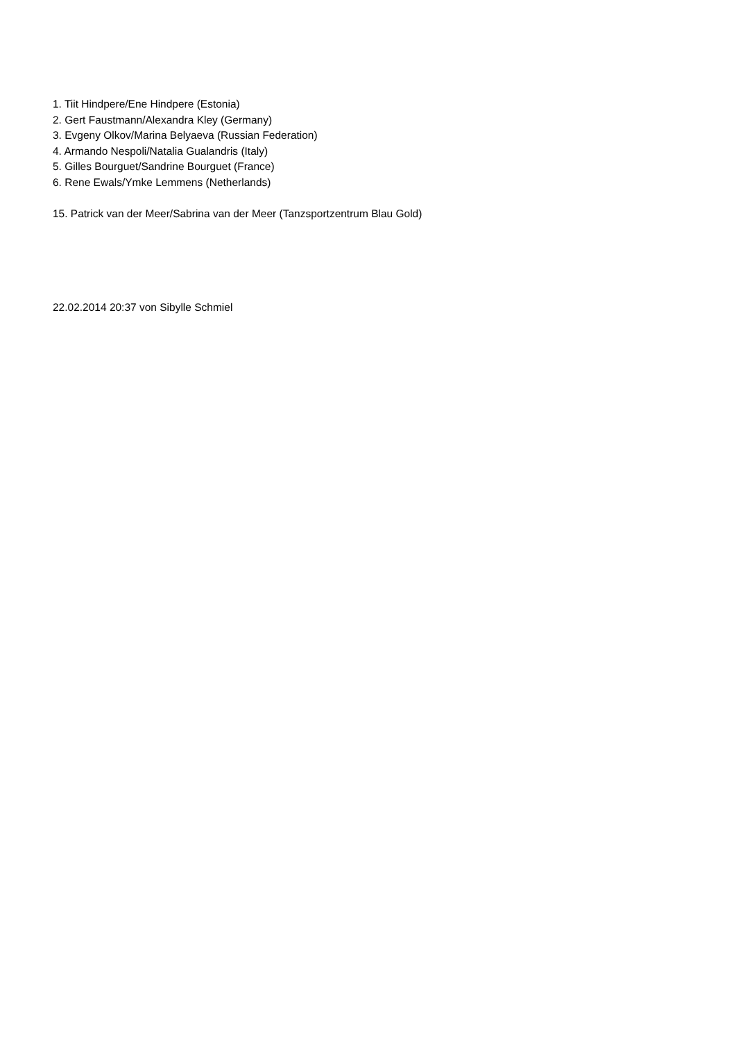1. Tiit Hindpere/Ene Hindpere (Estonia)
2. Gert Faustmann/Alexandra Kley (Germany)
3. Evgeny Olkov/Marina Belyaeva (Russian Federation)
4. Armando Nespoli/Natalia Gualandris (Italy)
5. Gilles Bourguet/Sandrine Bourguet (France)
6. Rene Ewals/Ymke Lemmens (Netherlands)
15. Patrick van der Meer/Sabrina van der Meer (Tanzsportzentrum Blau Gold)
22.02.2014 20:37 von Sibylle Schmiel